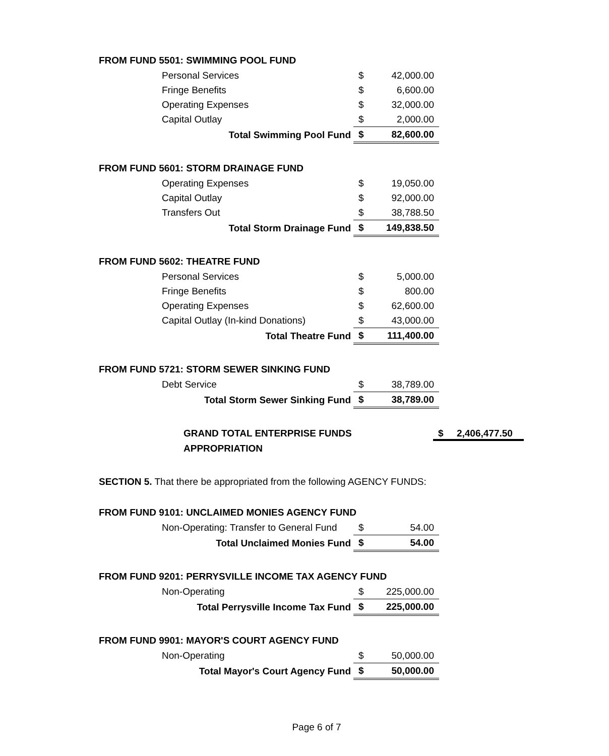FROM FUND 5501: SWIMMING POOL FUND
| Personal Services | $ | 42,000.00 |
| Fringe Benefits | $ | 6,600.00 |
| Operating Expenses | $ | 32,000.00 |
| Capital Outlay | $ | 2,000.00 |
| Total Swimming Pool Fund | $ | 82,600.00 |
FROM FUND 5601: STORM DRAINAGE FUND
| Operating Expenses | $ | 19,050.00 |
| Capital Outlay | $ | 92,000.00 |
| Transfers Out | $ | 38,788.50 |
| Total Storm Drainage Fund | $ | 149,838.50 |
FROM FUND 5602: THEATRE FUND
| Personal Services | $ | 5,000.00 |
| Fringe Benefits | $ | 800.00 |
| Operating Expenses | $ | 62,600.00 |
| Capital Outlay (In-kind Donations) | $ | 43,000.00 |
| Total Theatre Fund | $ | 111,400.00 |
FROM FUND 5721: STORM SEWER SINKING FUND
| Debt Service | $ | 38,789.00 |
| Total Storm Sewer Sinking Fund | $ | 38,789.00 |
GRAND TOTAL ENTERPRISE FUNDS APPROPRIATION $ 2,406,477.50
SECTION 5. That there be appropriated from the following AGENCY FUNDS:
FROM FUND 9101: UNCLAIMED MONIES AGENCY FUND
| Non-Operating: Transfer to General Fund | $ | 54.00 |
| Total Unclaimed Monies Fund | $ | 54.00 |
FROM FUND 9201: PERRYSVILLE INCOME TAX AGENCY FUND
| Non-Operating | $ | 225,000.00 |
| Total Perrysville Income Tax Fund | $ | 225,000.00 |
FROM FUND 9901: MAYOR'S COURT AGENCY FUND
| Non-Operating | $ | 50,000.00 |
| Total Mayor's Court Agency Fund | $ | 50,000.00 |
Page 6 of 7